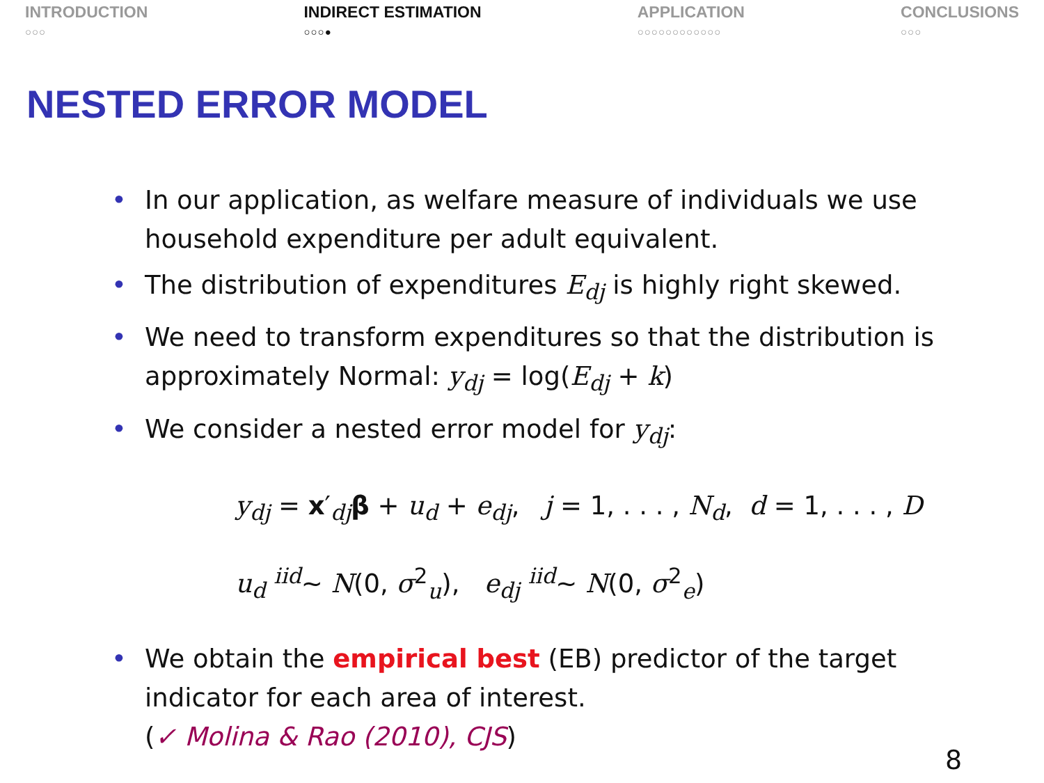INTRODUCTION
○○○
INDIRECT ESTIMATION
○○○●
APPLICATION
○○○○○○○○○○○○
CONCLUSIONS
○○○
NESTED ERROR MODEL
• In our application, as welfare measure of individuals we use household expenditure per adult equivalent.
• The distribution of expenditures E<sub>dj</sub> is highly right skewed.
• We need to transform expenditures so that the distribution is approximately Normal: y<sub>dj</sub> = log(E<sub>dj</sub> + k)
• We consider a nested error model for y<sub>dj</sub>:
y<sub>dj</sub> = x′<sub>dj</sub>β + u<sub>d</sub> + e<sub>dj</sub>, j = 1, . . . , N<sub>d</sub>, d = 1, . . . , D
u<sub>d</sub> <sup>iid</sup>∼ N(0, σ<sup>2</sup><sub>u</sub>), e<sub>dj</sub> <sup>iid</sup>∼ N(0, σ<sup>2</sup><sub>e</sub>)
• We obtain the empirical best (EB) predictor of the target indicator for each area of interest.
(✓ Molina & Rao (2010), CJS)
8